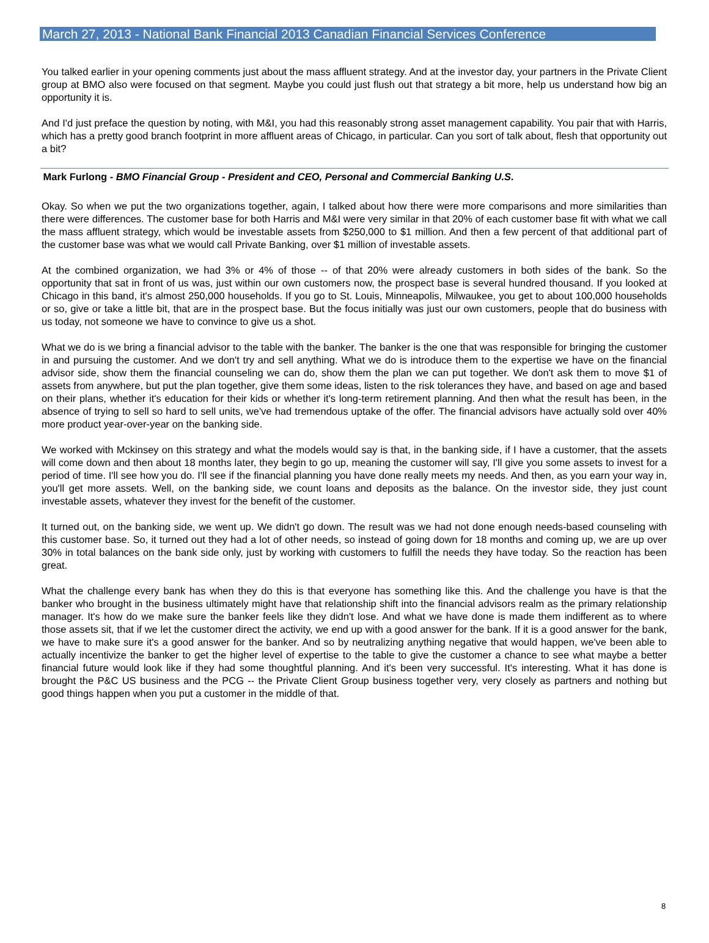March 27, 2013 - National Bank Financial 2013 Canadian Financial Services Conference
You talked earlier in your opening comments just about the mass affluent strategy. And at the investor day, your partners in the Private Client group at BMO also were focused on that segment. Maybe you could just flush out that strategy a bit more, help us understand how big an opportunity it is.
And I'd just preface the question by noting, with M&I, you had this reasonably strong asset management capability. You pair that with Harris, which has a pretty good branch footprint in more affluent areas of Chicago, in particular. Can you sort of talk about, flesh that opportunity out a bit?
Mark Furlong - BMO Financial Group - President and CEO, Personal and Commercial Banking U.S.
Okay. So when we put the two organizations together, again, I talked about how there were more comparisons and more similarities than there were differences. The customer base for both Harris and M&I were very similar in that 20% of each customer base fit with what we call the mass affluent strategy, which would be investable assets from $250,000 to $1 million. And then a few percent of that additional part of the customer base was what we would call Private Banking, over $1 million of investable assets.
At the combined organization, we had 3% or 4% of those -- of that 20% were already customers in both sides of the bank. So the opportunity that sat in front of us was, just within our own customers now, the prospect base is several hundred thousand. If you looked at Chicago in this band, it's almost 250,000 households. If you go to St. Louis, Minneapolis, Milwaukee, you get to about 100,000 households or so, give or take a little bit, that are in the prospect base. But the focus initially was just our own customers, people that do business with us today, not someone we have to convince to give us a shot.
What we do is we bring a financial advisor to the table with the banker. The banker is the one that was responsible for bringing the customer in and pursuing the customer. And we don't try and sell anything. What we do is introduce them to the expertise we have on the financial advisor side, show them the financial counseling we can do, show them the plan we can put together. We don't ask them to move $1 of assets from anywhere, but put the plan together, give them some ideas, listen to the risk tolerances they have, and based on age and based on their plans, whether it's education for their kids or whether it's long-term retirement planning. And then what the result has been, in the absence of trying to sell so hard to sell units, we've had tremendous uptake of the offer. The financial advisors have actually sold over 40% more product year-over-year on the banking side.
We worked with Mckinsey on this strategy and what the models would say is that, in the banking side, if I have a customer, that the assets will come down and then about 18 months later, they begin to go up, meaning the customer will say, I'll give you some assets to invest for a period of time. I'll see how you do. I'll see if the financial planning you have done really meets my needs. And then, as you earn your way in, you'll get more assets. Well, on the banking side, we count loans and deposits as the balance. On the investor side, they just count investable assets, whatever they invest for the benefit of the customer.
It turned out, on the banking side, we went up. We didn't go down. The result was we had not done enough needs-based counseling with this customer base. So, it turned out they had a lot of other needs, so instead of going down for 18 months and coming up, we are up over 30% in total balances on the bank side only, just by working with customers to fulfill the needs they have today. So the reaction has been great.
What the challenge every bank has when they do this is that everyone has something like this. And the challenge you have is that the banker who brought in the business ultimately might have that relationship shift into the financial advisors realm as the primary relationship manager. It's how do we make sure the banker feels like they didn't lose. And what we have done is made them indifferent as to where those assets sit, that if we let the customer direct the activity, we end up with a good answer for the bank. If it is a good answer for the bank, we have to make sure it's a good answer for the banker. And so by neutralizing anything negative that would happen, we've been able to actually incentivize the banker to get the higher level of expertise to the table to give the customer a chance to see what maybe a better financial future would look like if they had some thoughtful planning. And it's been very successful. It's interesting. What it has done is brought the P&C US business and the PCG -- the Private Client Group business together very, very closely as partners and nothing but good things happen when you put a customer in the middle of that.
8